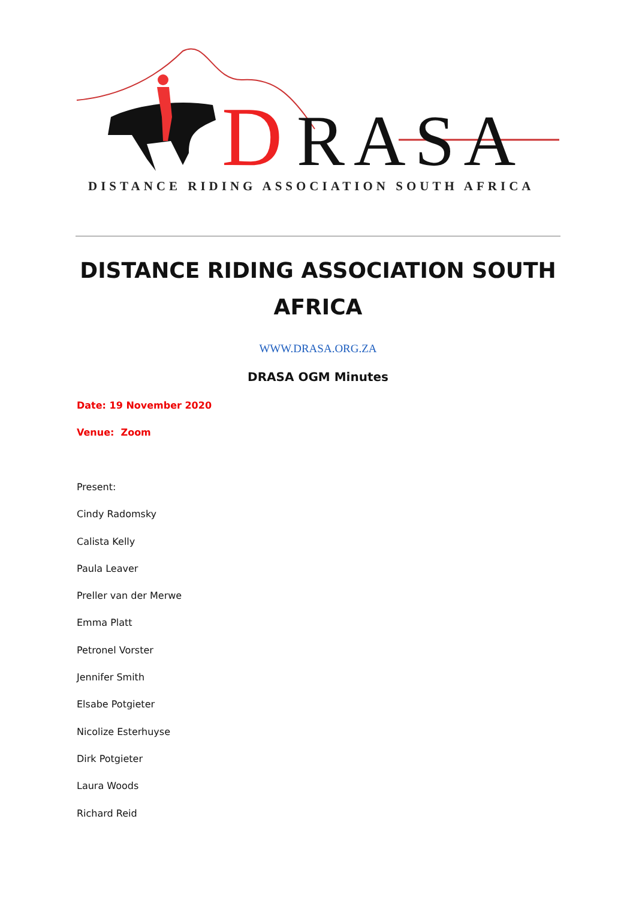D
RASA
DISTANCE RIDING ASSOCIATION SOUTH AFRICA
DISTANCE RIDING ASSOCIATION SOUTH AFRICA
WWW.DRASA.ORG.ZA
DRASA OGM Minutes
Date: 19 November 2020
Venue: Zoom
Present:
Cindy Radomsky
Calista Kelly
Paula Leaver
Preller van der Merwe
Emma Platt
Petronel Vorster
Jennifer Smith
Elsabe Potgieter
Nicolize Esterhuyse
Dirk Potgieter
Laura Woods
Richard Reid